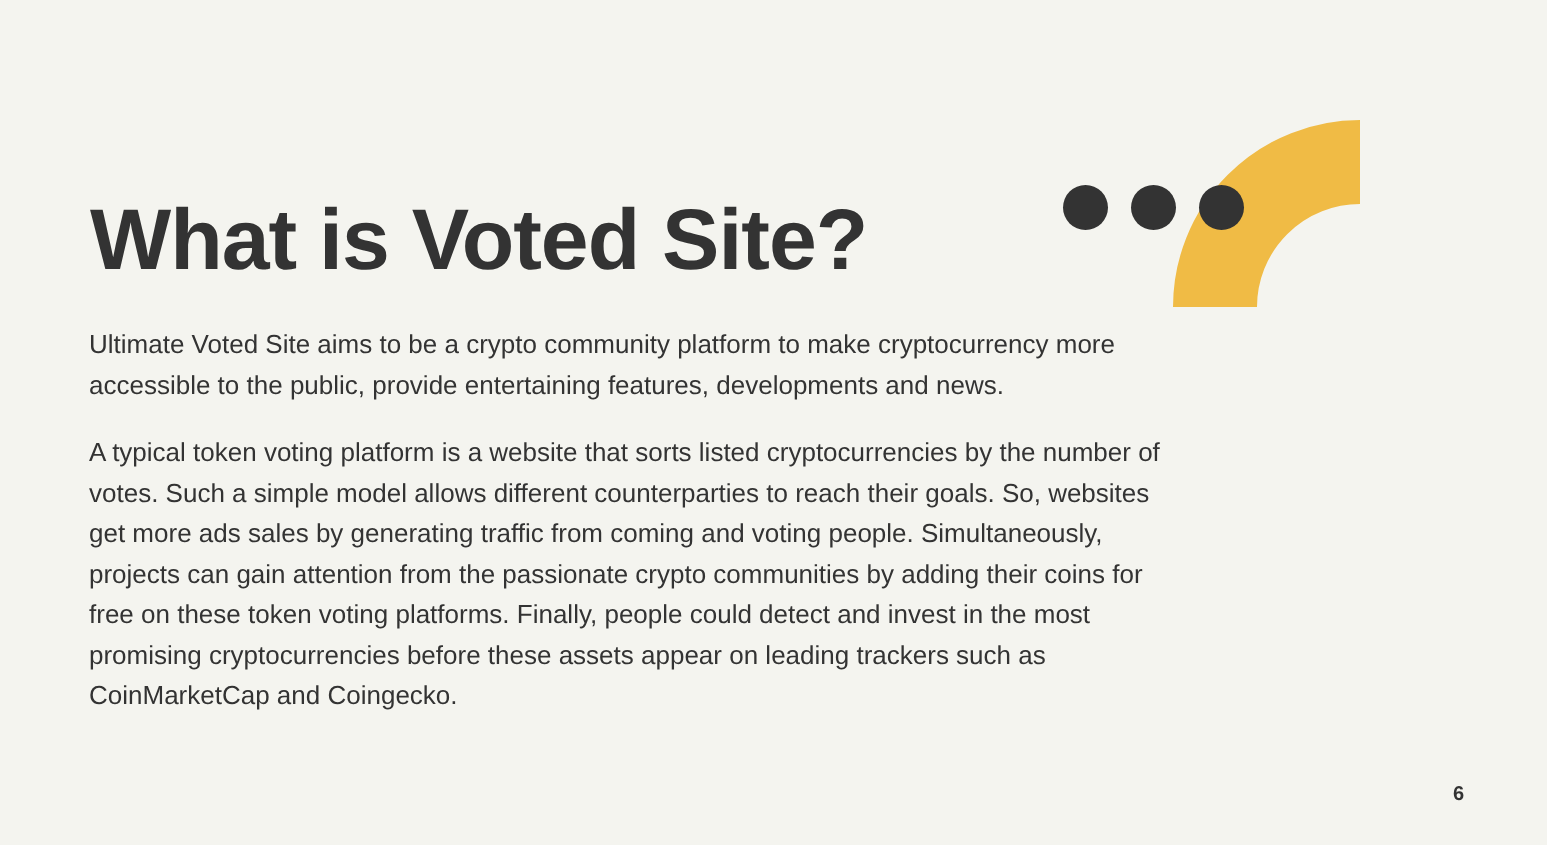What is Voted Site?
Ultimate Voted Site aims to be a crypto community platform to make cryptocurrency more accessible to the public, provide entertaining features, developments and news.
A typical token voting platform is a website that sorts listed cryptocurrencies by the number of votes. Such a simple model allows different counterparties to reach their goals. So, websites get more ads sales by generating traffic from coming and voting people. Simultaneously, projects can gain attention from the passionate crypto communities by adding their coins for free on these token voting platforms. Finally, people could detect and invest in the most promising cryptocurrencies before these assets appear on leading trackers such as CoinMarketCap and Coingecko.
6